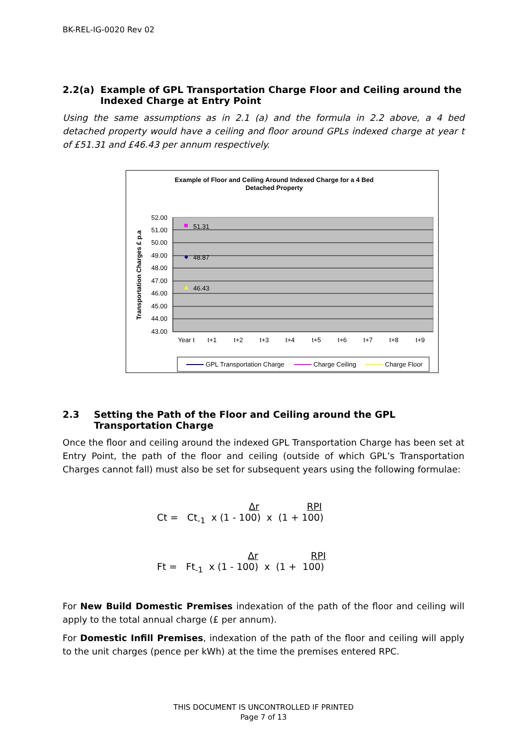BK-REL-IG-0020 Rev 02
2.2(a) Example of GPL Transportation Charge Floor and Ceiling around the Indexed Charge at Entry Point
Using the same assumptions as in 2.1 (a) and the formula in 2.2 above, a 4 bed detached property would have a ceiling and floor around GPLs indexed charge at year t of £51.31 and £46.43 per annum respectively.
Example of Floor and Ceiling Around Indexed Charge for a 4 Bed
Detached Property
52.00
51.00
50.00
49.00
48.00
47.00
46.00
45.00
44.00
43.00
Transportation Charges £ p.a
51.31
48.87
46.43
Year t
t+1
t+2
t+3
t+4
t+5
t+6
t+7
t+8
t+9
GPL Transportation Charge
Charge Ceiling
Charge Floor
2.3 Setting the Path of the Floor and Ceiling around the GPL Transportation Charge
Once the floor and ceiling around the indexed GPL Transportation Charge has been set at Entry Point, the path of the floor and ceiling (outside of which GPL’s Transportation Charges cannot fall) must also be set for subsequent years using the following formulae:
Δr RPI
Ct = Ct<sub>-1</sub> x (1 - 100) x (1 + 100)
Δr RPI
Ft = Ft<sub>-1</sub> x (1 - 100) x (1 + 100)
For New Build Domestic Premises indexation of the path of the floor and ceiling will apply to the total annual charge (£ per annum).
For Domestic Infill Premises, indexation of the path of the floor and ceiling will apply to the unit charges (pence per kWh) at the time the premises entered RPC.
THIS DOCUMENT IS UNCONTROLLED IF PRINTED
Page 7 of 13